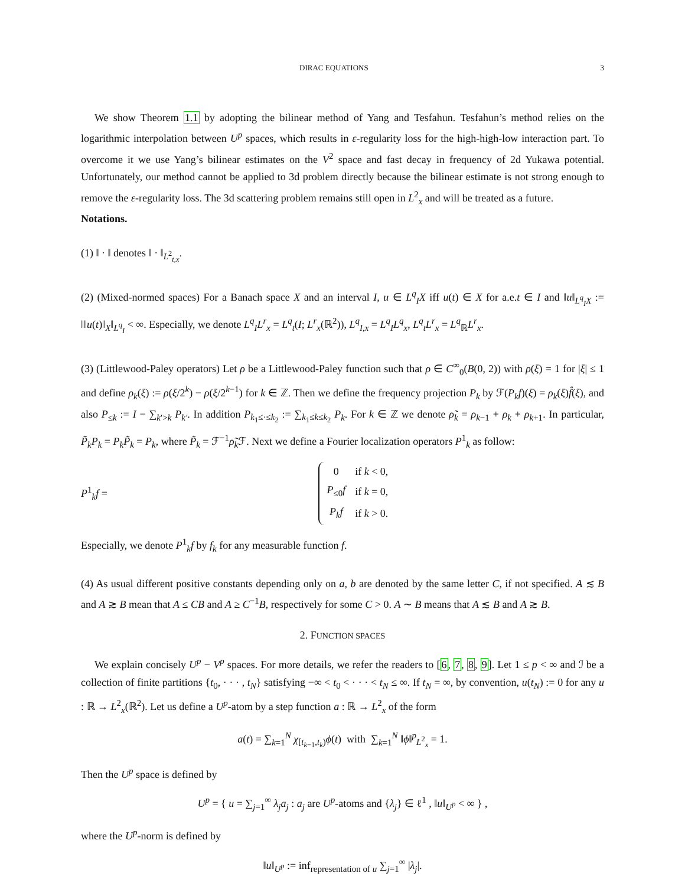DIRAC EQUATIONS 3
We show Theorem 1.1 by adopting the bilinear method of Yang and Tesfahun. Tesfahun’s method relies on the logarithmic interpolation between U<sup>p</sup> spaces, which results in ε-regularity loss for the high-high-low interaction part. To overcome it we use Yang’s bilinear estimates on the V<sup>2</sup> space and fast decay in frequency of 2d Yukawa potential. Unfortunately, our method cannot be applied to 3d problem directly because the bilinear estimate is not strong enough to remove the ε-regularity loss. The 3d scattering problem remains still open in L<sup>2</sup><sub>x</sub> and will be treated as a future.
Notations.
(1) ‖ · ‖ denotes ‖ · ‖<sub>L<sup>2</sup><sub>t,x</sub></sub>.
(2) (Mixed-normed spaces) For a Banach space X and an interval I, u ∈ L<sup>q</sup><sub>I</sub>X iff u(t) ∈ X for a.e.t ∈ I and ‖u‖<sub>L<sup>q</sup><sub>I</sub>X</sub> := ‖‖u(t)‖<sub>X</sub>‖<sub>L<sup>q</sup><sub>I</sub></sub> < ∞. Especially, we denote L<sup>q</sup><sub>I</sub>L<sup>r</sup><sub>x</sub> = L<sup>q</sup><sub>t</sub>(I; L<sup>r</sup><sub>x</sub>(ℝ<sup>2</sup>)), L<sup>q</sup><sub>I,x</sub> = L<sup>q</sup><sub>I</sub>L<sup>q</sup><sub>x</sub>, L<sup>q</sup><sub>t</sub>L<sup>r</sup><sub>x</sub> = L<sup>q</sup><sub>ℝ</sub>L<sup>r</sup><sub>x</sub>.
(3) (Littlewood-Paley operators) Let ρ be a Littlewood-Paley function such that ρ ∈ C<sup>∞</sup><sub>0</sub>(B(0, 2)) with ρ(ξ) = 1 for |ξ| ≤ 1 and define ρ<sub>k</sub>(ξ) := ρ(ξ/2<sup>k</sup>) − ρ(ξ/2<sup>k−1</sup>) for k ∈ ℤ. Then we define the frequency projection P<sub>k</sub> by ℱ(P<sub>k</sub>f)(ξ) = ρ<sub>k</sub>(ξ)f̂(ξ), and also P<sub>≤k</sub> := I − ∑<sub>k′>k</sub> P<sub>k′</sub>. In addition P<sub>k<sub>1</sub>≤·≤k<sub>2</sub></sub> := ∑<sub>k<sub>1</sub>≤k≤k<sub>2</sub></sub> P<sub>k</sub>. For k ∈ ℤ we denote ρ̃<sub>k</sub> = ρ<sub>k−1</sub> + ρ<sub>k</sub> + ρ<sub>k+1</sub>. In particular, P̃<sub>k</sub>P<sub>k</sub> = P<sub>k</sub>P̃<sub>k</sub> = P<sub>k</sub>, where P̃<sub>k</sub> = ℱ<sup>−1</sup>ρ̃<sub>k</sub> ℱ. Next we define a Fourier localization operators P<sup>1</sup><sub>k</sub> as follow:
P<sup>1</sup><sub>k</sub>f =
| 0 | if k < 0, |
| P<sub>≤0</sub> f | if k = 0, |
| P<sub>k</sub>f | if k > 0. |
Especially, we denote P<sup>1</sup><sub>k</sub>f by f<sub>k</sub> for any measurable function f.
(4) As usual different positive constants depending only on a, b are denoted by the same letter C, if not specified. A ≲ B and A ≳ B mean that A ≤ CB and A ≥ C<sup>−1</sup>B, respectively for some C > 0. A ∼ B means that A ≲ B and A ≳ B.
2. FUNCTION SPACES
We explain concisely U<sup>p</sup> − V<sup>p</sup> spaces. For more details, we refer the readers to [6, 7, 8, 9]. Let 1 ≤ p < ∞ and ℐ be a collection of finite partitions {t<sub>0</sub>, · · · , t<sub>N</sub>} satisfying −∞ < t<sub>0</sub> < · · · < t<sub>N</sub> ≤ ∞. If t<sub>N</sub> = ∞, by convention, u(t<sub>N</sub>) := 0 for any u : ℝ → L<sup>2</sup><sub>x</sub>(ℝ<sup>2</sup>). Let us define a U<sup>p</sup>-atom by a step function a : ℝ → L<sup>2</sup><sub>x</sub> of the form
a(t) = ∑<sub>k=1</sub><sup>N</sup> χ<sub>[t<sub>k−1</sub>,t<sub>k</sub>)</sub>ϕ(t) with ∑<sub>k=1</sub><sup>N</sup> ‖ϕ‖<sup>p</sup><sub>L<sup>2</sup><sub>x</sub></sub> = 1.
Then the U<sup>p</sup> space is defined by
U<sup>p</sup> = { u = ∑<sub>j=1</sub><sup>∞</sup> λ<sub>j</sub>a<sub>j</sub> : a<sub>j</sub> are U<sup>p</sup>-atoms and {λ<sub>j</sub>} ∈ ℓ<sup>1</sup> , ‖u‖<sub>U<sup>p</sup></sub> < ∞ } ,
where the U<sup>p</sup>-norm is defined by
‖u‖<sub>U<sup>p</sup></sub> := inf<sub>representation of u</sub> ∑<sub>j=1</sub><sup>∞</sup> |λ<sub>j</sub>|.